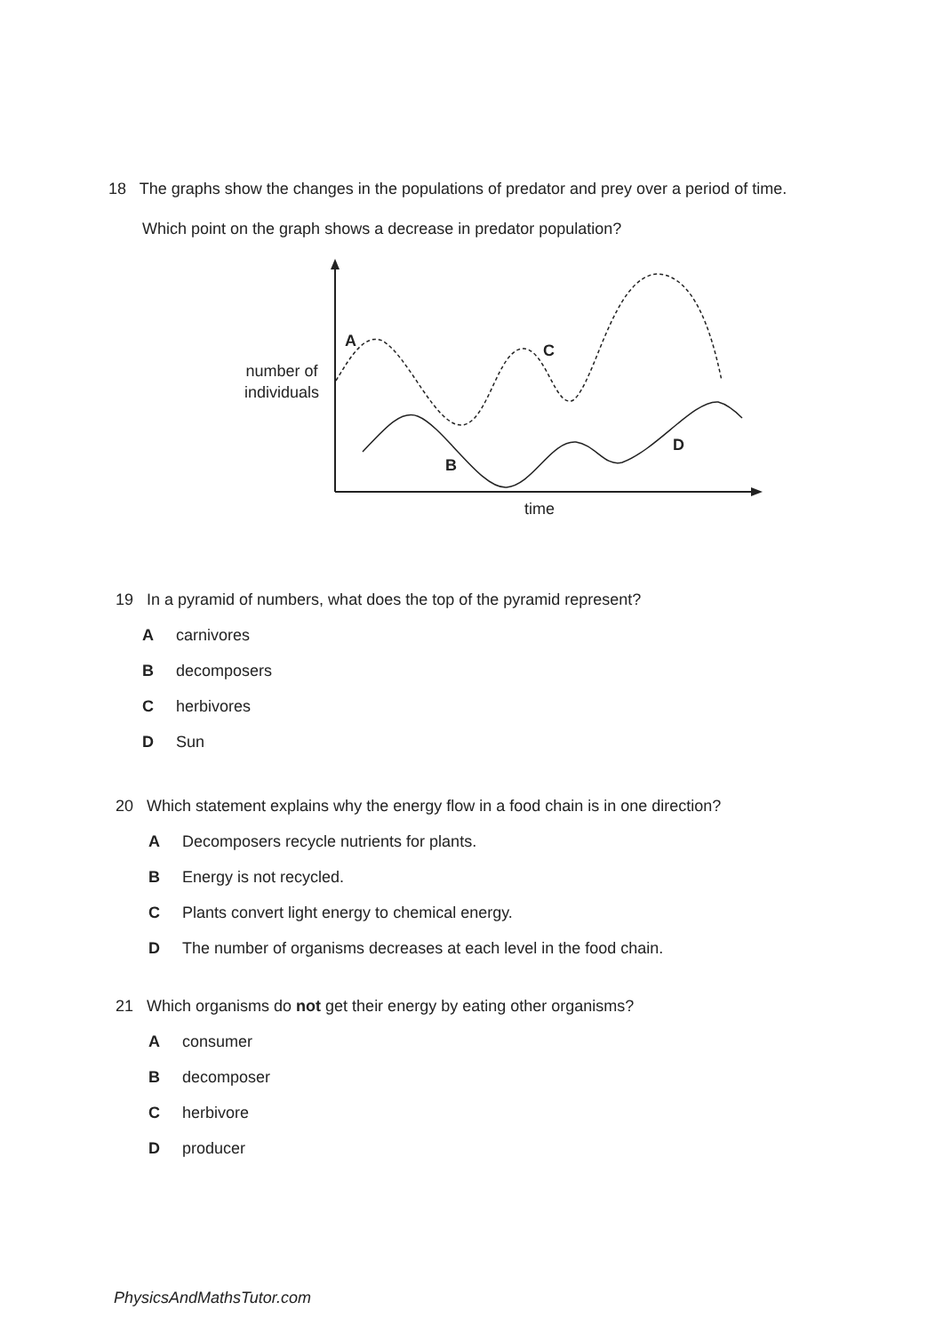18 The graphs show the changes in the populations of predator and prey over a period of time.
Which point on the graph shows a decrease in predator population?
A
C
B
D
number of
individuals
time
19 In a pyramid of numbers, what does the top of the pyramid represent?
Acarnivores
Bdecomposers
Cherbivores
D Sun
20 Which statement explains why the energy flow in a food chain is in one direction?
A Decomposers recycle nutrients for plants.
B Energy is not recycled.
C Plants convert light energy to chemical energy.
D The number of organisms decreases at each level in the food chain.
21 Which organisms do not get their energy by eating other organisms?
Aconsumer
Bdecomposer
Cherbivore
Dproducer
PhysicsAndMathsTutor.com